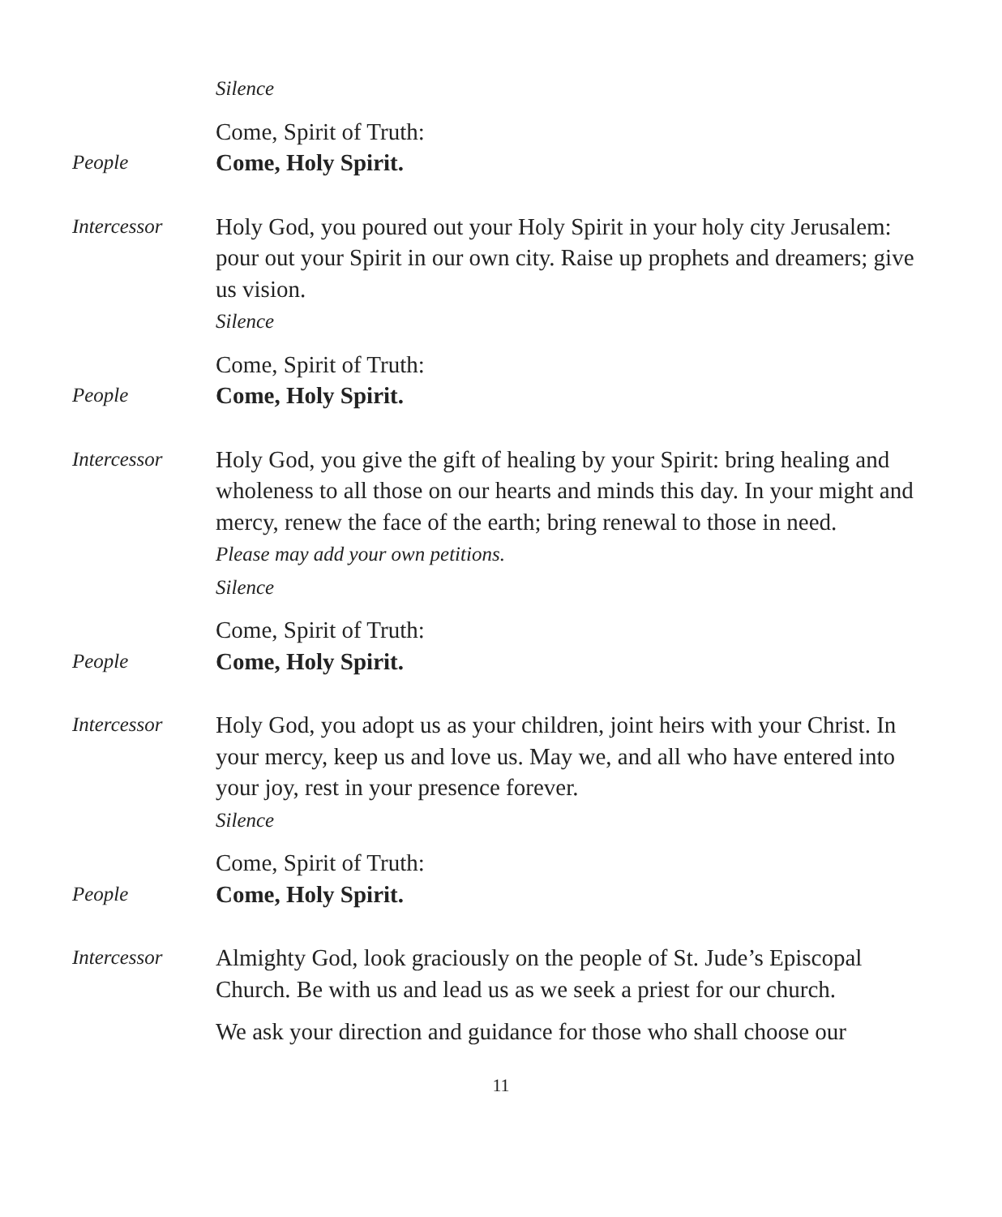Silence
Come, Spirit of Truth:
People
Come, Holy Spirit.
Intercessor
Holy God, you poured out your Holy Spirit in your holy city Jerusalem: pour out your Spirit in our own city. Raise up prophets and dreamers; give us vision.
Silence
Come, Spirit of Truth:
People
Come, Holy Spirit.
Intercessor
Holy God, you give the gift of healing by your Spirit: bring healing and wholeness to all those on our hearts and minds this day. In your might and mercy, renew the face of the earth; bring renewal to those in need.
Please may add your own petitions.
Silence
Come, Spirit of Truth:
People
Come, Holy Spirit.
Intercessor
Holy God, you adopt us as your children, joint heirs with your Christ. In your mercy, keep us and love us. May we, and all who have entered into your joy, rest in your presence forever.
Silence
Come, Spirit of Truth:
People
Come, Holy Spirit.
Intercessor
Almighty God, look graciously on the people of St. Jude’s Episcopal Church. Be with us and lead us as we seek a priest for our church.
We ask your direction and guidance for those who shall choose our
11